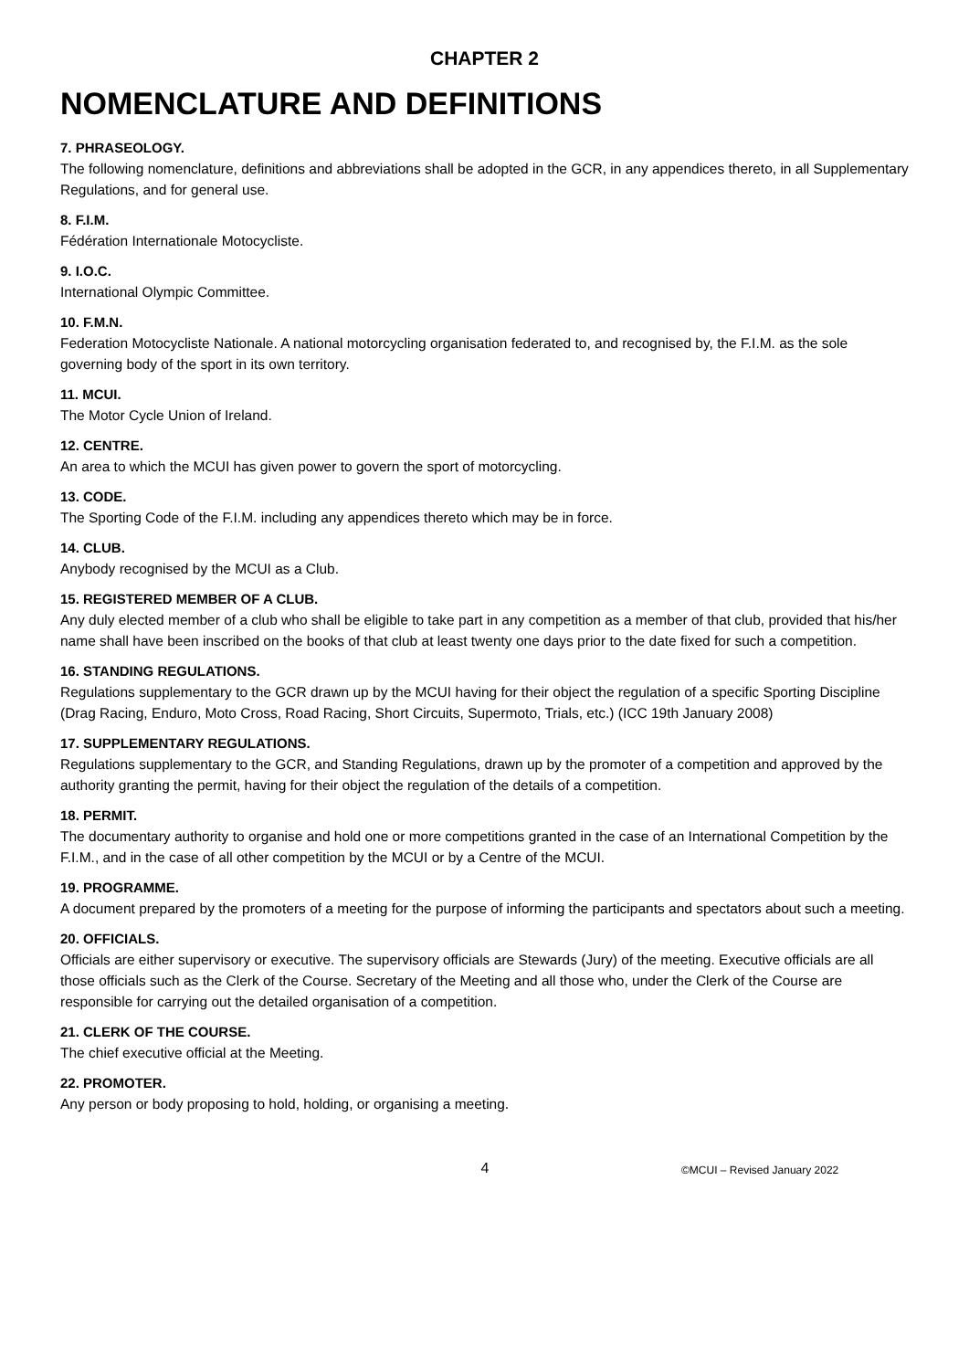CHAPTER 2
NOMENCLATURE AND DEFINITIONS
7. PHRASEOLOGY.
The following nomenclature, definitions and abbreviations shall be adopted in the GCR, in any appendices thereto, in all Supplementary Regulations, and for general use.
8. F.I.M.
Fédération Internationale Motocycliste.
9. I.O.C.
International Olympic Committee.
10. F.M.N.
Federation Motocycliste Nationale. A national motorcycling organisation federated to, and recognised by, the F.I.M. as the sole governing body of the sport in its own territory.
11. MCUI.
The Motor Cycle Union of Ireland.
12. CENTRE.
An area to which the MCUI has given power to govern the sport of motorcycling.
13. CODE.
The Sporting Code of the F.I.M. including any appendices thereto which may be in force.
14. CLUB.
Anybody recognised by the MCUI as a Club.
15. REGISTERED MEMBER OF A CLUB.
Any duly elected member of a club who shall be eligible to take part in any competition as a member of that club, provided that his/her name shall have been inscribed on the books of that club at least twenty one days prior to the date fixed for such a competition.
16. STANDING REGULATIONS.
Regulations supplementary to the GCR drawn up by the MCUI having for their object the regulation of a specific Sporting Discipline (Drag Racing, Enduro, Moto Cross, Road Racing, Short Circuits, Supermoto, Trials, etc.) (ICC 19th January 2008)
17. SUPPLEMENTARY REGULATIONS.
Regulations supplementary to the GCR, and Standing Regulations, drawn up by the promoter of a competition and approved by the authority granting the permit, having for their object the regulation of the details of a competition.
18. PERMIT.
The documentary authority to organise and hold one or more competitions granted in the case of an International Competition by the F.I.M., and in the case of all other competition by the MCUI or by a Centre of the MCUI.
19. PROGRAMME.
A document prepared by the promoters of a meeting for the purpose of informing the participants and spectators about such a meeting.
20. OFFICIALS.
Officials are either supervisory or executive. The supervisory officials are Stewards (Jury) of the meeting. Executive officials are all those officials such as the Clerk of the Course. Secretary of the Meeting and all those who, under the Clerk of the Course are responsible for carrying out the detailed organisation of a competition.
21. CLERK OF THE COURSE.
The chief executive official at the Meeting.
22. PROMOTER.
Any person or body proposing to hold, holding, or organising a meeting.
4 ©MCUI – Revised January 2022